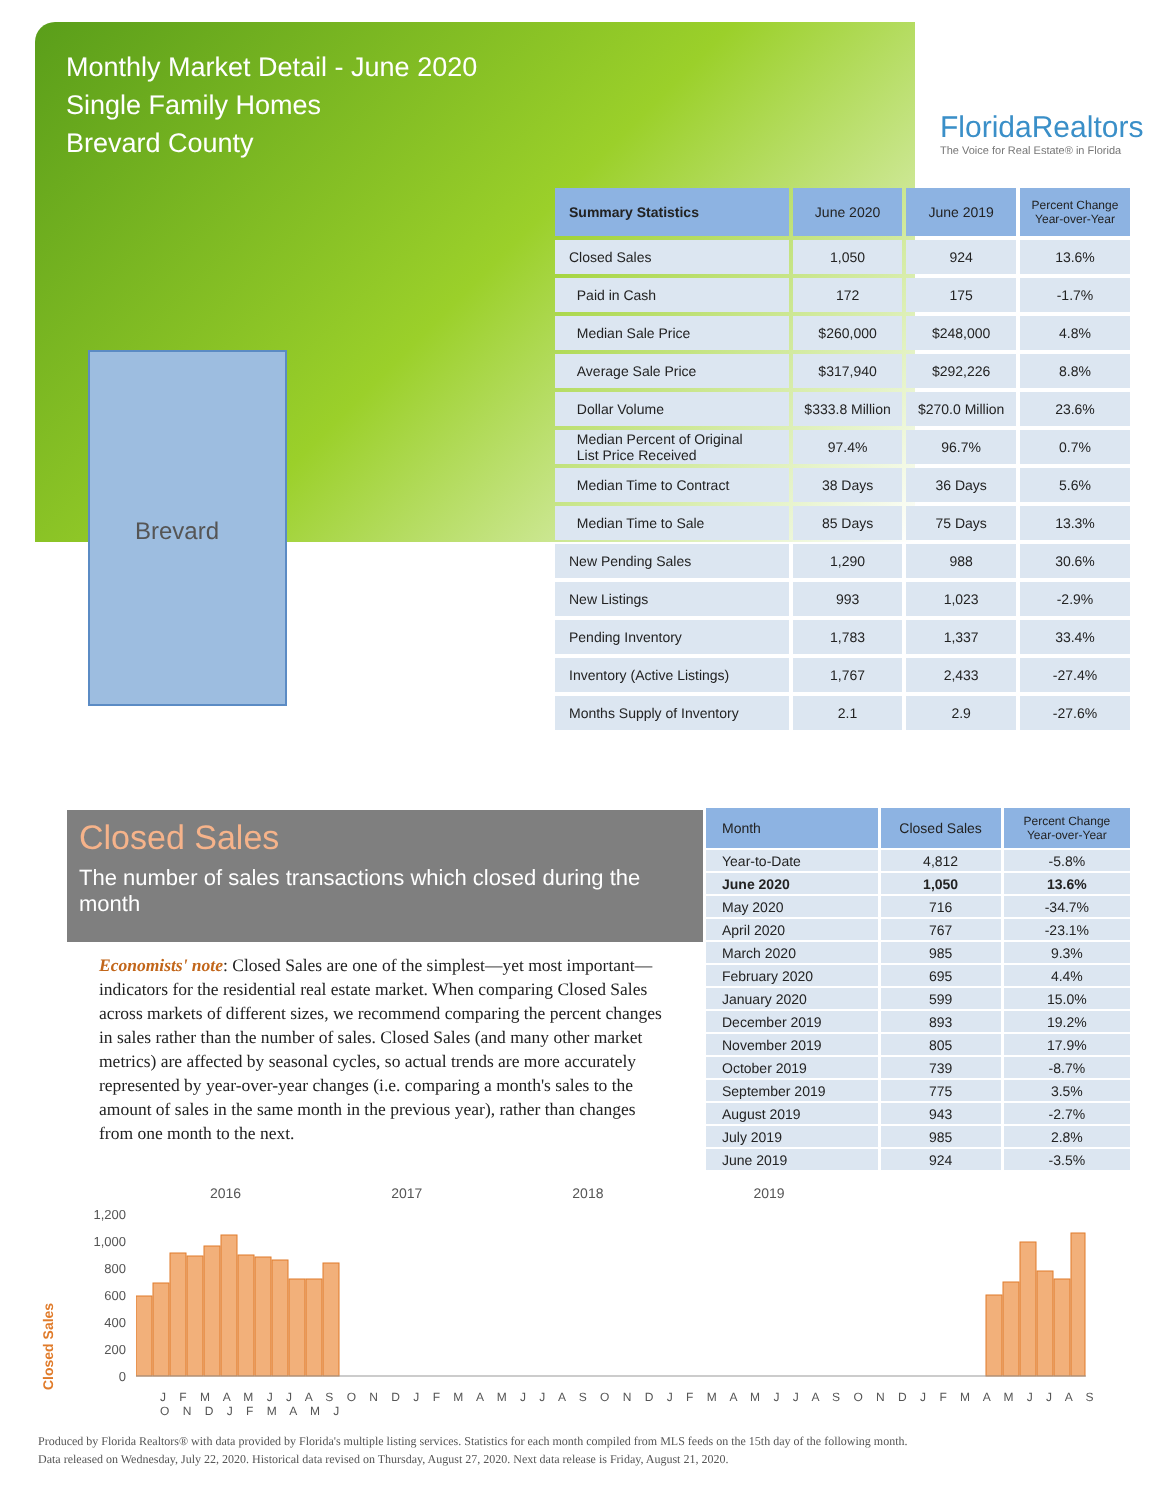Monthly Market Detail - June 2020
Single Family Homes
Brevard County
FloridaRealtors
The Voice for Real Estate® in Florida
Brevard
| Summary Statistics | June 2020 | June 2019 | Percent Change Year-over-Year |
| --- | --- | --- | --- |
| Closed Sales | 1,050 | 924 | 13.6% |
| Paid in Cash | 172 | 175 | -1.7% |
| Median Sale Price | $260,000 | $248,000 | 4.8% |
| Average Sale Price | $317,940 | $292,226 | 8.8% |
| Dollar Volume | $333.8 Million | $270.0 Million | 23.6% |
| Median Percent of Original List Price Received | 97.4% | 96.7% | 0.7% |
| Median Time to Contract | 38 Days | 36 Days | 5.6% |
| Median Time to Sale | 85 Days | 75 Days | 13.3% |
| New Pending Sales | 1,290 | 988 | 30.6% |
| New Listings | 993 | 1,023 | -2.9% |
| Pending Inventory | 1,783 | 1,337 | 33.4% |
| Inventory (Active Listings) | 1,767 | 2,433 | -27.4% |
| Months Supply of Inventory | 2.1 | 2.9 | -27.6% |
Closed Sales
The number of sales transactions which closed during the month
Economists' note: Closed Sales are one of the simplest—yet most important—indicators for the residential real estate market. When comparing Closed Sales across markets of different sizes, we recommend comparing the percent changes in sales rather than the number of sales. Closed Sales (and many other market metrics) are affected by seasonal cycles, so actual trends are more accurately represented by year-over-year changes (i.e. comparing a month's sales to the amount of sales in the same month in the previous year), rather than changes from one month to the next.
| Month | Closed Sales | Percent Change Year-over-Year |
| --- | --- | --- |
| Year-to-Date | 4,812 | -5.8% |
| June 2020 | 1,050 | 13.6% |
| May 2020 | 716 | -34.7% |
| April 2020 | 767 | -23.1% |
| March 2020 | 985 | 9.3% |
| February 2020 | 695 | 4.4% |
| January 2020 | 599 | 15.0% |
| December 2019 | 893 | 19.2% |
| November 2019 | 805 | 17.9% |
| October 2019 | 739 | -8.7% |
| September 2019 | 775 | 3.5% |
| August 2019 | 943 | -2.7% |
| July 2019 | 985 | 2.8% |
| June 2019 | 924 | -3.5% |
2016 2017 2018 2019
Closed Sales
1,200
1,000
800
600
400
200
0
J F M A M J J A S O N D J F M A M J J A S O N D J F M A M J J A S O N D J F M A M J J A S O N D J F M A M J
Produced by Florida Realtors® with data provided by Florida's multiple listing services. Statistics for each month compiled from MLS feeds on the 15th day of the following month.
Data released on Wednesday, July 22, 2020. Historical data revised on Thursday, August 27, 2020. Next data release is Friday, August 21, 2020.